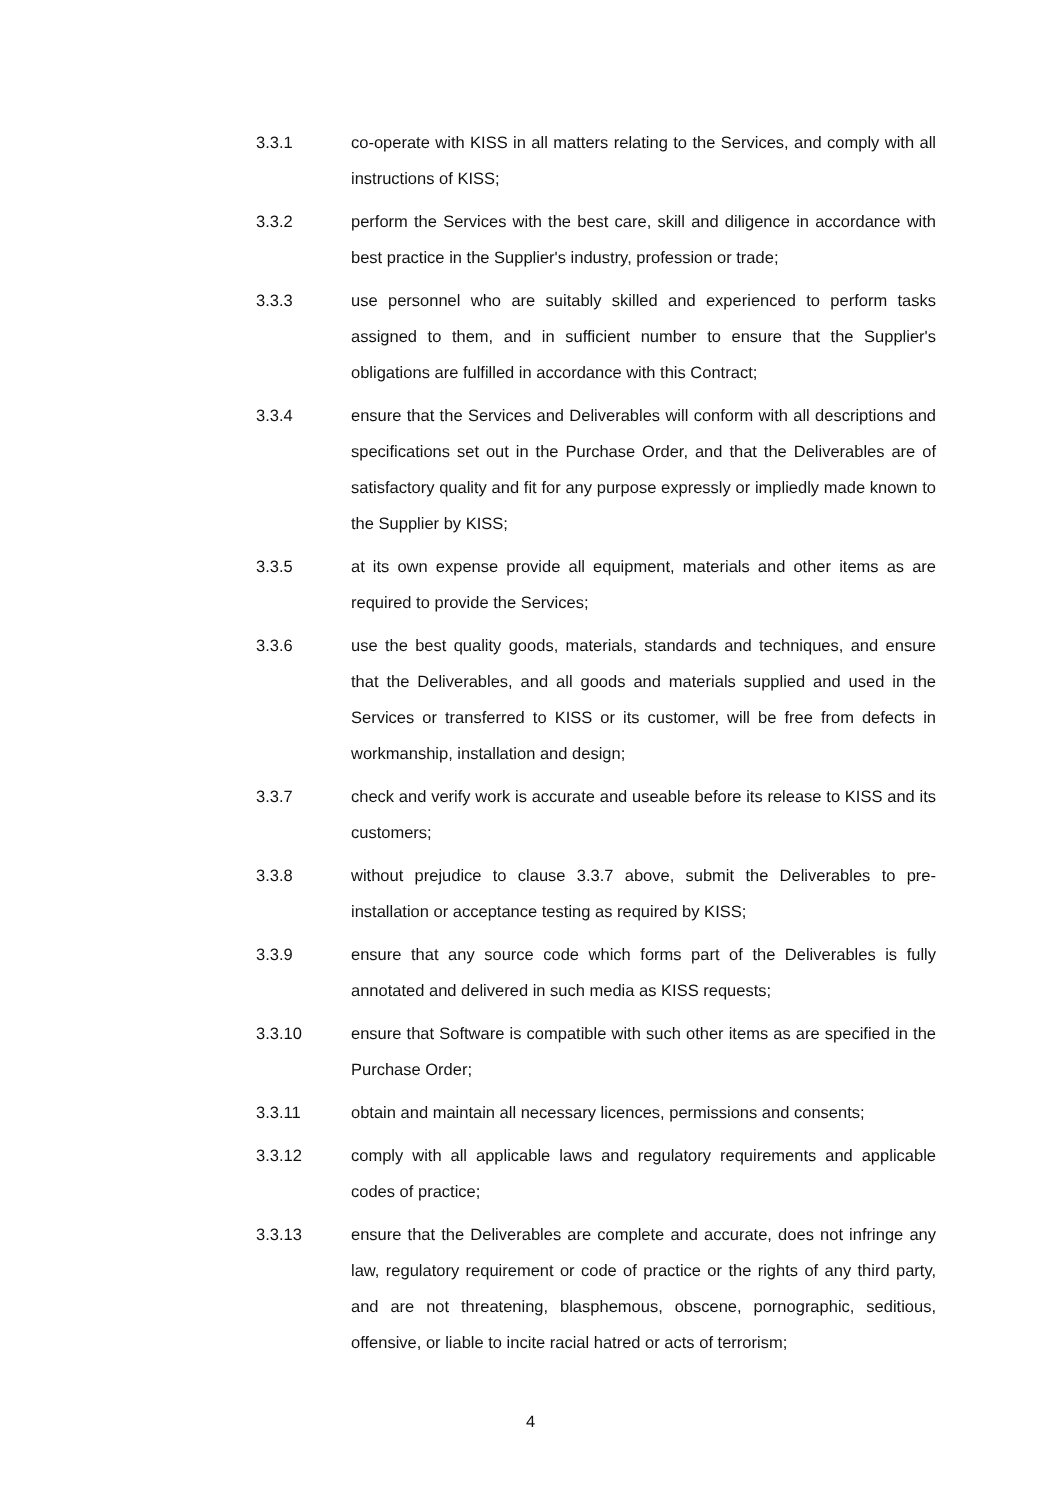3.3.1 co-operate with KISS in all matters relating to the Services, and comply with all instructions of KISS;
3.3.2 perform the Services with the best care, skill and diligence in accordance with best practice in the Supplier's industry, profession or trade;
3.3.3 use personnel who are suitably skilled and experienced to perform tasks assigned to them, and in sufficient number to ensure that the Supplier's obligations are fulfilled in accordance with this Contract;
3.3.4 ensure that the Services and Deliverables will conform with all descriptions and specifications set out in the Purchase Order, and that the Deliverables are of satisfactory quality and fit for any purpose expressly or impliedly made known to the Supplier by KISS;
3.3.5 at its own expense provide all equipment, materials and other items as are required to provide the Services;
3.3.6 use the best quality goods, materials, standards and techniques, and ensure that the Deliverables, and all goods and materials supplied and used in the Services or transferred to KISS or its customer, will be free from defects in workmanship, installation and design;
3.3.7 check and verify work is accurate and useable before its release to KISS and its customers;
3.3.8 without prejudice to clause 3.3.7 above, submit the Deliverables to pre-installation or acceptance testing as required by KISS;
3.3.9 ensure that any source code which forms part of the Deliverables is fully annotated and delivered in such media as KISS requests;
3.3.10 ensure that Software is compatible with such other items as are specified in the Purchase Order;
3.3.11 obtain and maintain all necessary licences, permissions and consents;
3.3.12 comply with all applicable laws and regulatory requirements and applicable codes of practice;
3.3.13 ensure that the Deliverables are complete and accurate, does not infringe any law, regulatory requirement or code of practice or the rights of any third party, and are not threatening, blasphemous, obscene, pornographic, seditious, offensive, or liable to incite racial hatred or acts of terrorism;
4